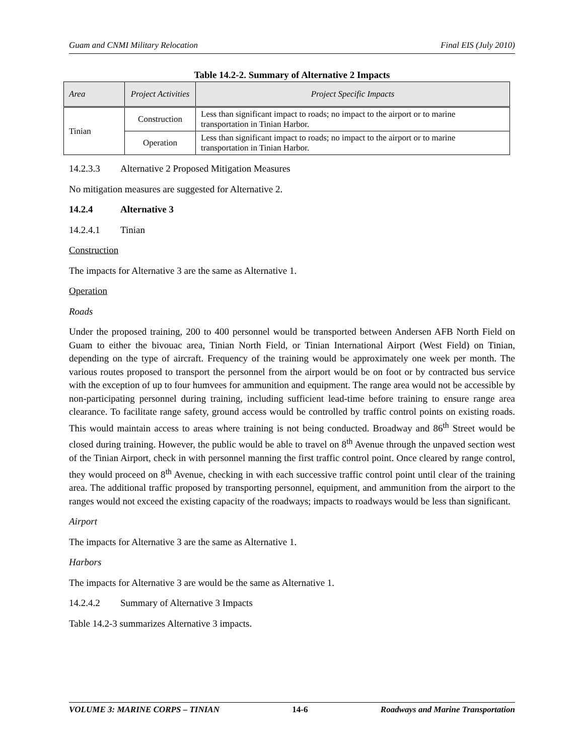Guam and CNMI Military Relocation Final EIS (July 2010)
Table 14.2-2. Summary of Alternative 2 Impacts
| Area | Project Activities | Project Specific Impacts |
| --- | --- | --- |
| Tinian | Construction | Less than significant impact to roads; no impact to the airport or to marine transportation in Tinian Harbor. |
| | Operation | Less than significant impact to roads; no impact to the airport or to marine transportation in Tinian Harbor. |
14.2.3.3 Alternative 2 Proposed Mitigation Measures
No mitigation measures are suggested for Alternative 2.
14.2.4 Alternative 3
14.2.4.1 Tinian
Construction
The impacts for Alternative 3 are the same as Alternative 1.
Operation
Roads
Under the proposed training, 200 to 400 personnel would be transported between Andersen AFB North Field on Guam to either the bivouac area, Tinian North Field, or Tinian International Airport (West Field) on Tinian, depending on the type of aircraft. Frequency of the training would be approximately one week per month. The various routes proposed to transport the personnel from the airport would be on foot or by contracted bus service with the exception of up to four humvees for ammunition and equipment. The range area would not be accessible by non-participating personnel during training, including sufficient lead-time before training to ensure range area clearance. To facilitate range safety, ground access would be controlled by traffic control points on existing roads. This would maintain access to areas where training is not being conducted. Broadway and 86<sup>th</sup> Street would be closed during training. However, the public would be able to travel on 8<sup>th</sup> Avenue through the unpaved section west of the Tinian Airport, check in with personnel manning the first traffic control point. Once cleared by range control, they would proceed on 8<sup>th</sup> Avenue, checking in with each successive traffic control point until clear of the training area. The additional traffic proposed by transporting personnel, equipment, and ammunition from the airport to the ranges would not exceed the existing capacity of the roadways; impacts to roadways would be less than significant.
Airport
The impacts for Alternative 3 are the same as Alternative 1.
Harbors
The impacts for Alternative 3 are would be the same as Alternative 1.
14.2.4.2 Summary of Alternative 3 Impacts
Table 14.2-3 summarizes Alternative 3 impacts.
VOLUME 3: MARINE CORPS – TINIAN 14-6 Roadways and Marine Transportation